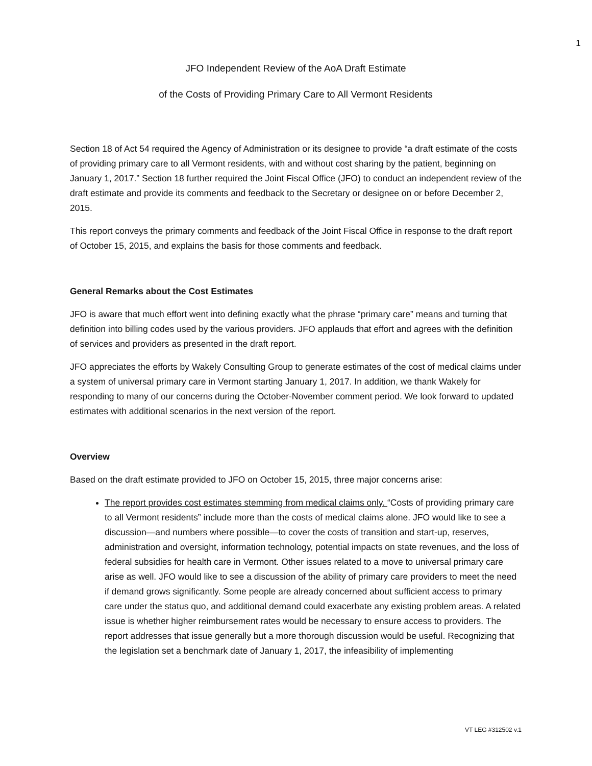1
JFO Independent Review of the AoA Draft Estimate
of the Costs of Providing Primary Care to All Vermont Residents
Section 18 of Act 54 required the Agency of Administration or its designee to provide “a draft estimate of the costs of providing primary care to all Vermont residents, with and without cost sharing by the patient, beginning on January 1, 2017.” Section 18 further required the Joint Fiscal Office (JFO) to conduct an independent review of the draft estimate and provide its comments and feedback to the Secretary or designee on or before December 2, 2015.
This report conveys the primary comments and feedback of the Joint Fiscal Office in response to the draft report of October 15, 2015, and explains the basis for those comments and feedback.
General Remarks about the Cost Estimates
JFO is aware that much effort went into defining exactly what the phrase “primary care” means and turning that definition into billing codes used by the various providers. JFO applauds that effort and agrees with the definition of services and providers as presented in the draft report.
JFO appreciates the efforts by Wakely Consulting Group to generate estimates of the cost of medical claims under a system of universal primary care in Vermont starting January 1, 2017. In addition, we thank Wakely for responding to many of our concerns during the October-November comment period. We look forward to updated estimates with additional scenarios in the next version of the report.
Overview
Based on the draft estimate provided to JFO on October 15, 2015, three major concerns arise:
The report provides cost estimates stemming from medical claims only. “Costs of providing primary care to all Vermont residents” include more than the costs of medical claims alone. JFO would like to see a discussion—and numbers where possible—to cover the costs of transition and start-up, reserves, administration and oversight, information technology, potential impacts on state revenues, and the loss of federal subsidies for health care in Vermont. Other issues related to a move to universal primary care arise as well. JFO would like to see a discussion of the ability of primary care providers to meet the need if demand grows significantly. Some people are already concerned about sufficient access to primary care under the status quo, and additional demand could exacerbate any existing problem areas. A related issue is whether higher reimbursement rates would be necessary to ensure access to providers. The report addresses that issue generally but a more thorough discussion would be useful. Recognizing that the legislation set a benchmark date of January 1, 2017, the infeasibility of implementing
VT LEG #312502 v.1